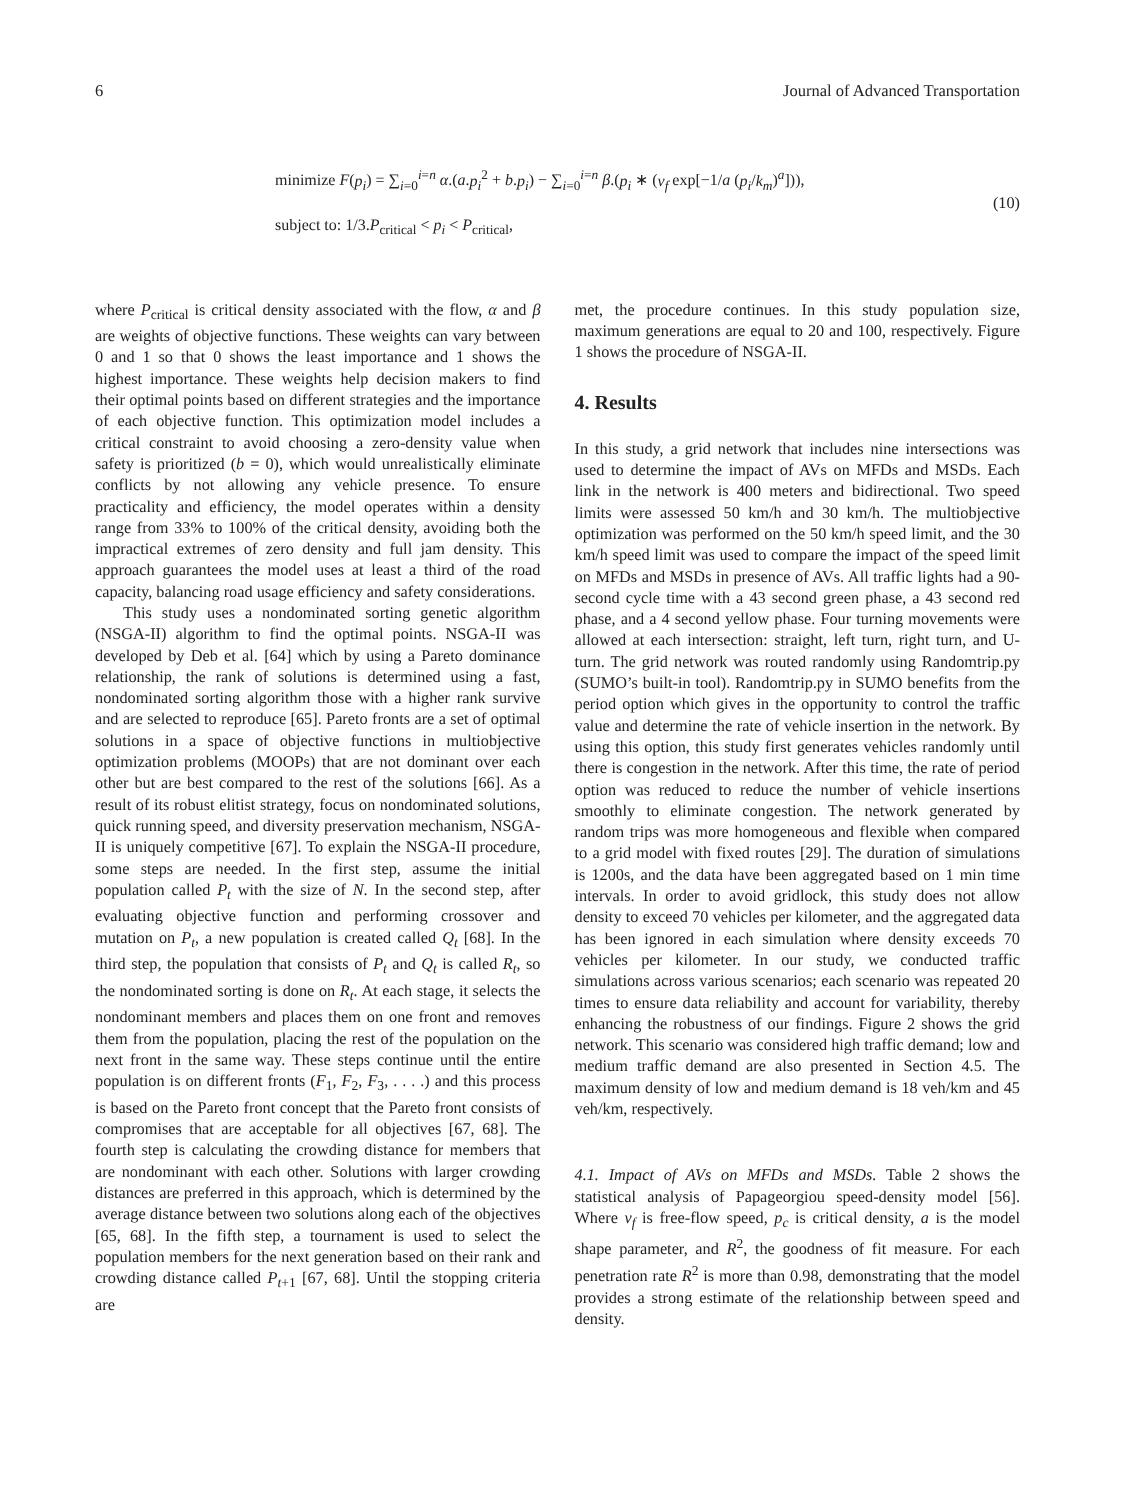6 Journal of Advanced Transportation
minimize F(p<sub>i</sub>) = ∑<sub>i=0</sub><sup>i=n</sup> α.(a.p<sub>i</sub><sup>2</sup> + b.p<sub>i</sub>) − ∑<sub>i=0</sub><sup>i=n</sup> β.(p<sub>i</sub> ∗ (v<sub>f</sub> exp[−1/a (p<sub>i</sub>/k<sub>m</sub>)<sup>a</sup>])),
subject to: 1/3.P<sub>critical</sub> < p<sub>i</sub> < P<sub>critical</sub>,
(10)
where P<sub>critical</sub> is critical density associated with the flow, α and β are weights of objective functions. These weights can vary between 0 and 1 so that 0 shows the least importance and 1 shows the highest importance. These weights help decision makers to find their optimal points based on different strategies and the importance of each objective function. This optimization model includes a critical constraint to avoid choosing a zero-density value when safety is prioritized (b = 0), which would unrealistically eliminate conflicts by not allowing any vehicle presence. To ensure practicality and efficiency, the model operates within a density range from 33% to 100% of the critical density, avoiding both the impractical extremes of zero density and full jam density. This approach guarantees the model uses at least a third of the road capacity, balancing road usage efficiency and safety considerations.
This study uses a nondominated sorting genetic algorithm (NSGA-II) algorithm to find the optimal points. NSGA-II was developed by Deb et al. [64] which by using a Pareto dominance relationship, the rank of solutions is determined using a fast, nondominated sorting algorithm those with a higher rank survive and are selected to reproduce [65]. Pareto fronts are a set of optimal solutions in a space of objective functions in multiobjective optimization problems (MOOPs) that are not dominant over each other but are best compared to the rest of the solutions [66]. As a result of its robust elitist strategy, focus on nondominated solutions, quick running speed, and diversity preservation mechanism, NSGA-II is uniquely competitive [67]. To explain the NSGA-II procedure, some steps are needed. In the first step, assume the initial population called P<sub>t</sub> with the size of N. In the second step, after evaluating objective function and performing crossover and mutation on P<sub>t</sub>, a new population is created called Q<sub>t</sub> [68]. In the third step, the population that consists of P<sub>t</sub> and Q<sub>t</sub> is called R<sub>t</sub>, so the nondominated sorting is done on R<sub>t</sub>. At each stage, it selects the nondominant members and places them on one front and removes them from the population, placing the rest of the population on the next front in the same way. These steps continue until the entire population is on different fronts (F<sub>1</sub>, F<sub>2</sub>, F<sub>3</sub>, . . . .) and this process is based on the Pareto front concept that the Pareto front consists of compromises that are acceptable for all objectives [67, 68]. The fourth step is calculating the crowding distance for members that are nondominant with each other. Solutions with larger crowding distances are preferred in this approach, which is determined by the average distance between two solutions along each of the objectives [65, 68]. In the fifth step, a tournament is used to select the population members for the next generation based on their rank and crowding distance called P<sub>t+1</sub> [67, 68]. Until the stopping criteria are
met, the procedure continues. In this study population size, maximum generations are equal to 20 and 100, respectively. Figure 1 shows the procedure of NSGA-II.
4. Results
In this study, a grid network that includes nine intersections was used to determine the impact of AVs on MFDs and MSDs. Each link in the network is 400 meters and bidirectional. Two speed limits were assessed 50 km/h and 30 km/h. The multiobjective optimization was performed on the 50 km/h speed limit, and the 30 km/h speed limit was used to compare the impact of the speed limit on MFDs and MSDs in presence of AVs. All traffic lights had a 90-second cycle time with a 43 second green phase, a 43 second red phase, and a 4 second yellow phase. Four turning movements were allowed at each intersection: straight, left turn, right turn, and U-turn. The grid network was routed randomly using Randomtrip.py (SUMO’s built-in tool). Randomtrip.py in SUMO benefits from the period option which gives in the opportunity to control the traffic value and determine the rate of vehicle insertion in the network. By using this option, this study first generates vehicles randomly until there is congestion in the network. After this time, the rate of period option was reduced to reduce the number of vehicle insertions smoothly to eliminate congestion. The network generated by random trips was more homogeneous and flexible when compared to a grid model with fixed routes [29]. The duration of simulations is 1200s, and the data have been aggregated based on 1 min time intervals. In order to avoid gridlock, this study does not allow density to exceed 70 vehicles per kilometer, and the aggregated data has been ignored in each simulation where density exceeds 70 vehicles per kilometer. In our study, we conducted traffic simulations across various scenarios; each scenario was repeated 20 times to ensure data reliability and account for variability, thereby enhancing the robustness of our findings. Figure 2 shows the grid network. This scenario was considered high traffic demand; low and medium traffic demand are also presented in Section 4.5. The maximum density of low and medium demand is 18 veh/km and 45 veh/km, respectively.
4.1. Impact of AVs on MFDs and MSDs. Table 2 shows the statistical analysis of Papageorgiou speed-density model [56]. Where v<sub>f</sub> is free-flow speed, p<sub>c</sub> is critical density, a is the model shape parameter, and R<sup>2</sup>, the goodness of fit measure. For each penetration rate R<sup>2</sup> is more than 0.98, demonstrating that the model provides a strong estimate of the relationship between speed and density.